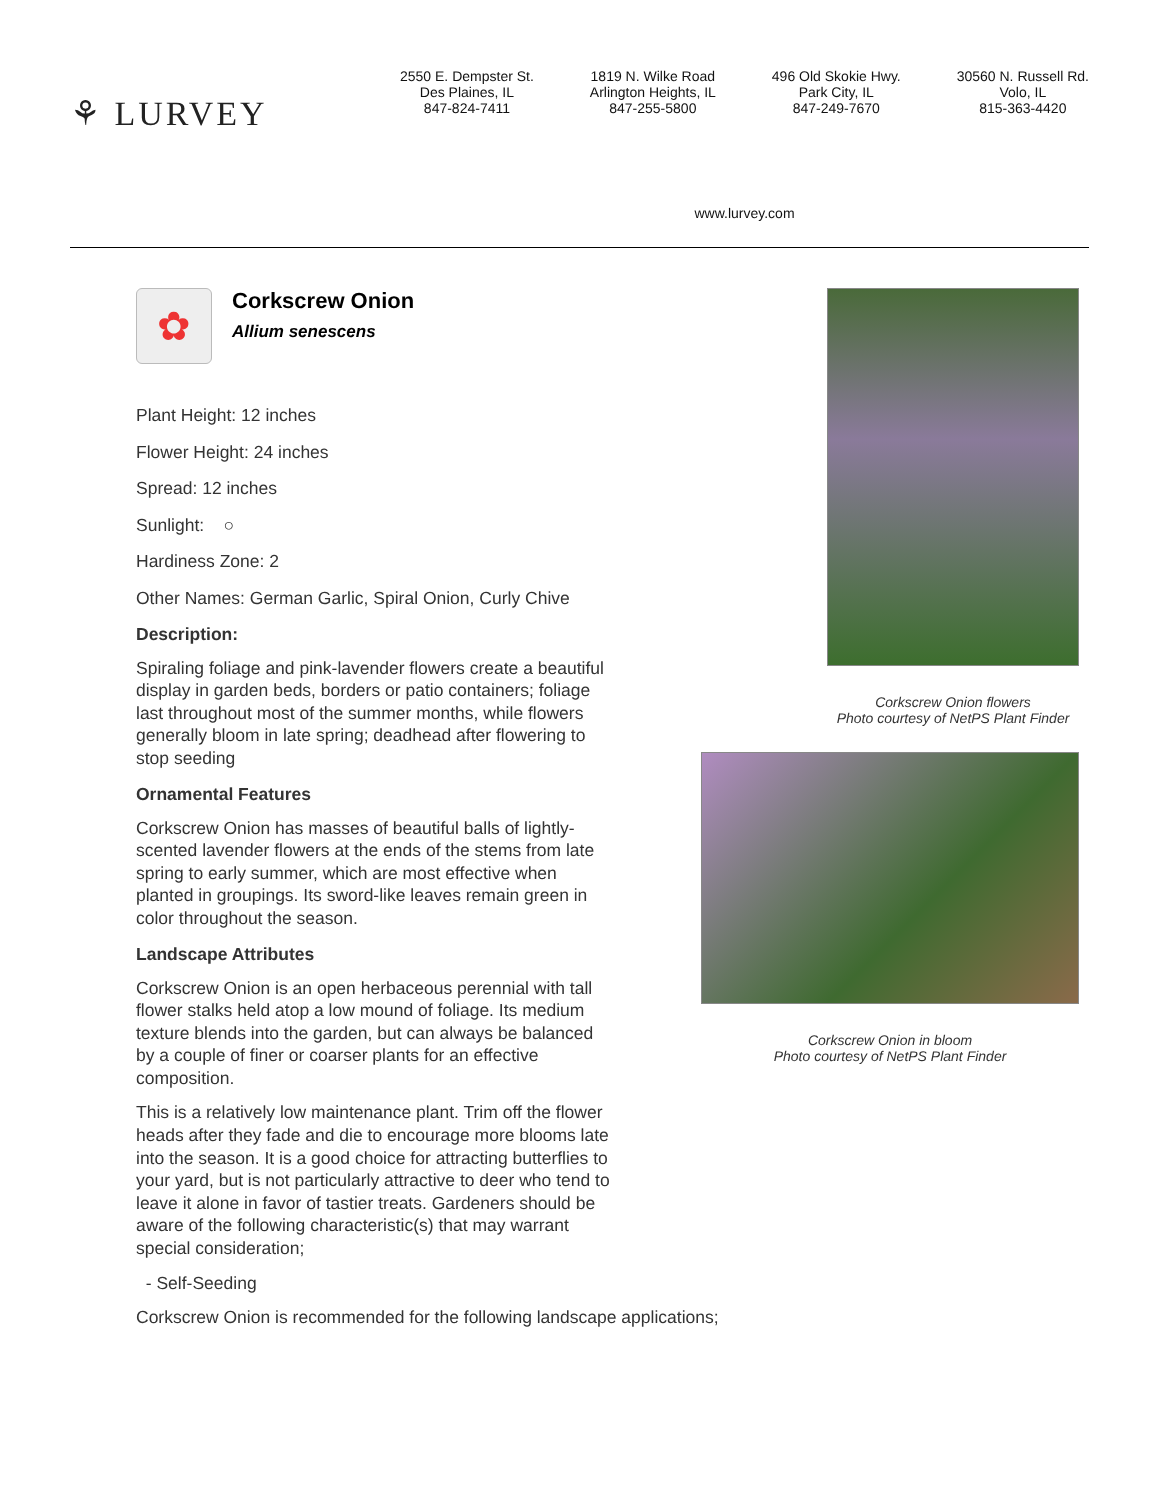⚘ LURVEY
2550 E. Dempster St.
Des Plaines, IL
847-824-7411
1819 N. Wilke Road
Arlington Heights, IL
847-255-5800
496 Old Skokie Hwy.
Park City, IL
847-249-7670
30560 N. Russell Rd.
Volo, IL
815-363-4420
www.lurvey.com
✿
Corkscrew Onion
Allium senescens
Plant Height: 12 inches
Flower Height: 24 inches
Spread: 12 inches
Sunlight: ○
Hardiness Zone: 2
Other Names: German Garlic, Spiral Onion, Curly Chive
Description:
Spiraling foliage and pink-lavender flowers create a beautiful display in garden beds, borders or patio containers; foliage last throughout most of the summer months, while flowers generally bloom in late spring; deadhead after flowering to stop seeding
Ornamental Features
Corkscrew Onion has masses of beautiful balls of lightly-scented lavender flowers at the ends of the stems from late spring to early summer, which are most effective when planted in groupings. Its sword-like leaves remain green in color throughout the season.
Landscape Attributes
Corkscrew Onion is an open herbaceous perennial with tall flower stalks held atop a low mound of foliage. Its medium texture blends into the garden, but can always be balanced by a couple of finer or coarser plants for an effective composition.
This is a relatively low maintenance plant. Trim off the flower heads after they fade and die to encourage more blooms late into the season. It is a good choice for attracting butterflies to your yard, but is not particularly attractive to deer who tend to leave it alone in favor of tastier treats. Gardeners should be aware of the following characteristic(s) that may warrant special consideration;
- Self-Seeding
Corkscrew Onion is recommended for the following landscape applications;
Corkscrew Onion flowers
Photo courtesy of NetPS Plant Finder
Corkscrew Onion in bloom
Photo courtesy of NetPS Plant Finder